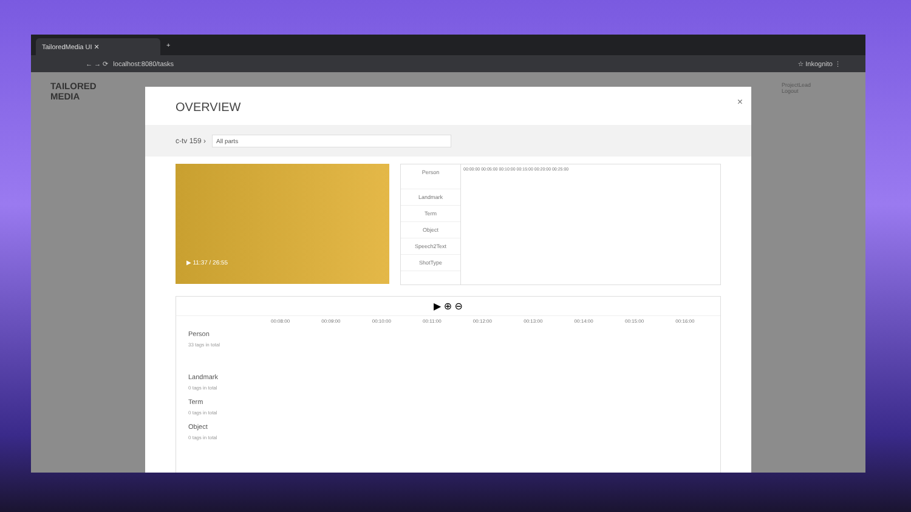TailoredMedia UI ✕
+
← → ⟳ localhost:8080/tasks ☆ Inkognito ⋮
TAILORED
MEDIA
ProjectLead
Logout
×
OVERVIEW
c-tv 159 ›
All parts
▶ 11:37 / 26:55
Person
Landmark
Term
Object
Speech2Text
ShotType
00:00:00 00:05:00 00:10:00 00:15:00 00:20:00 00:25:00
▶ ⊕ ⊖
00:08:00 00:09:00 00:10:00 00:11:00 00:12:00 00:13:00 00:14:00 00:15:00 00:16:00
Person
33 tags in total
Landmark
0 tags in total
Term
0 tags in total
Object
0 tags in total